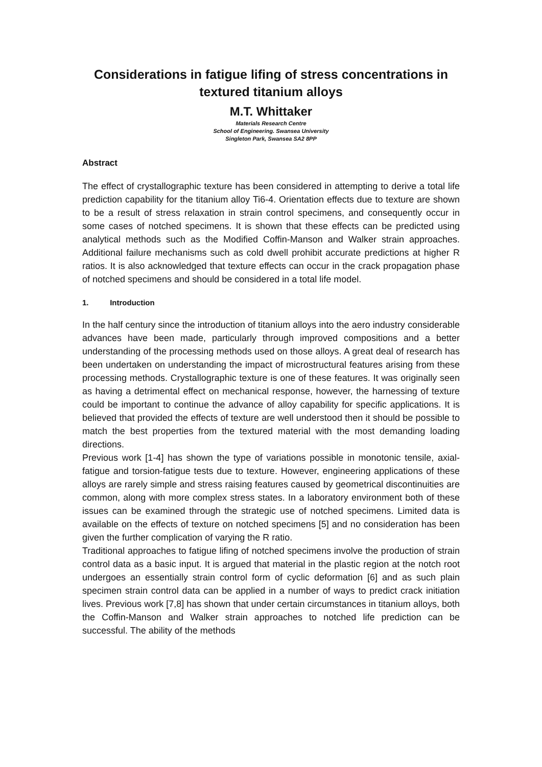Considerations in fatigue lifing of stress concentrations in textured titanium alloys
M.T. Whittaker
Materials Research Centre
School of Engineering. Swansea University
Singleton Park, Swansea SA2 8PP
Abstract
The effect of crystallographic texture has been considered in attempting to derive a total life prediction capability for the titanium alloy Ti6-4. Orientation effects due to texture are shown to be a result of stress relaxation in strain control specimens, and consequently occur in some cases of notched specimens. It is shown that these effects can be predicted using analytical methods such as the Modified Coffin-Manson and Walker strain approaches. Additional failure mechanisms such as cold dwell prohibit accurate predictions at higher R ratios. It is also acknowledged that texture effects can occur in the crack propagation phase of notched specimens and should be considered in a total life model.
1. Introduction
In the half century since the introduction of titanium alloys into the aero industry considerable advances have been made, particularly through improved compositions and a better understanding of the processing methods used on those alloys. A great deal of research has been undertaken on understanding the impact of microstructural features arising from these processing methods. Crystallographic texture is one of these features. It was originally seen as having a detrimental effect on mechanical response, however, the harnessing of texture could be important to continue the advance of alloy capability for specific applications. It is believed that provided the effects of texture are well understood then it should be possible to match the best properties from the textured material with the most demanding loading directions.
Previous work [1-4] has shown the type of variations possible in monotonic tensile, axial-fatigue and torsion-fatigue tests due to texture. However, engineering applications of these alloys are rarely simple and stress raising features caused by geometrical discontinuities are common, along with more complex stress states. In a laboratory environment both of these issues can be examined through the strategic use of notched specimens. Limited data is available on the effects of texture on notched specimens [5] and no consideration has been given the further complication of varying the R ratio.
Traditional approaches to fatigue lifing of notched specimens involve the production of strain control data as a basic input. It is argued that material in the plastic region at the notch root undergoes an essentially strain control form of cyclic deformation [6] and as such plain specimen strain control data can be applied in a number of ways to predict crack initiation lives. Previous work [7,8] has shown that under certain circumstances in titanium alloys, both the Coffin-Manson and Walker strain approaches to notched life prediction can be successful. The ability of the methods